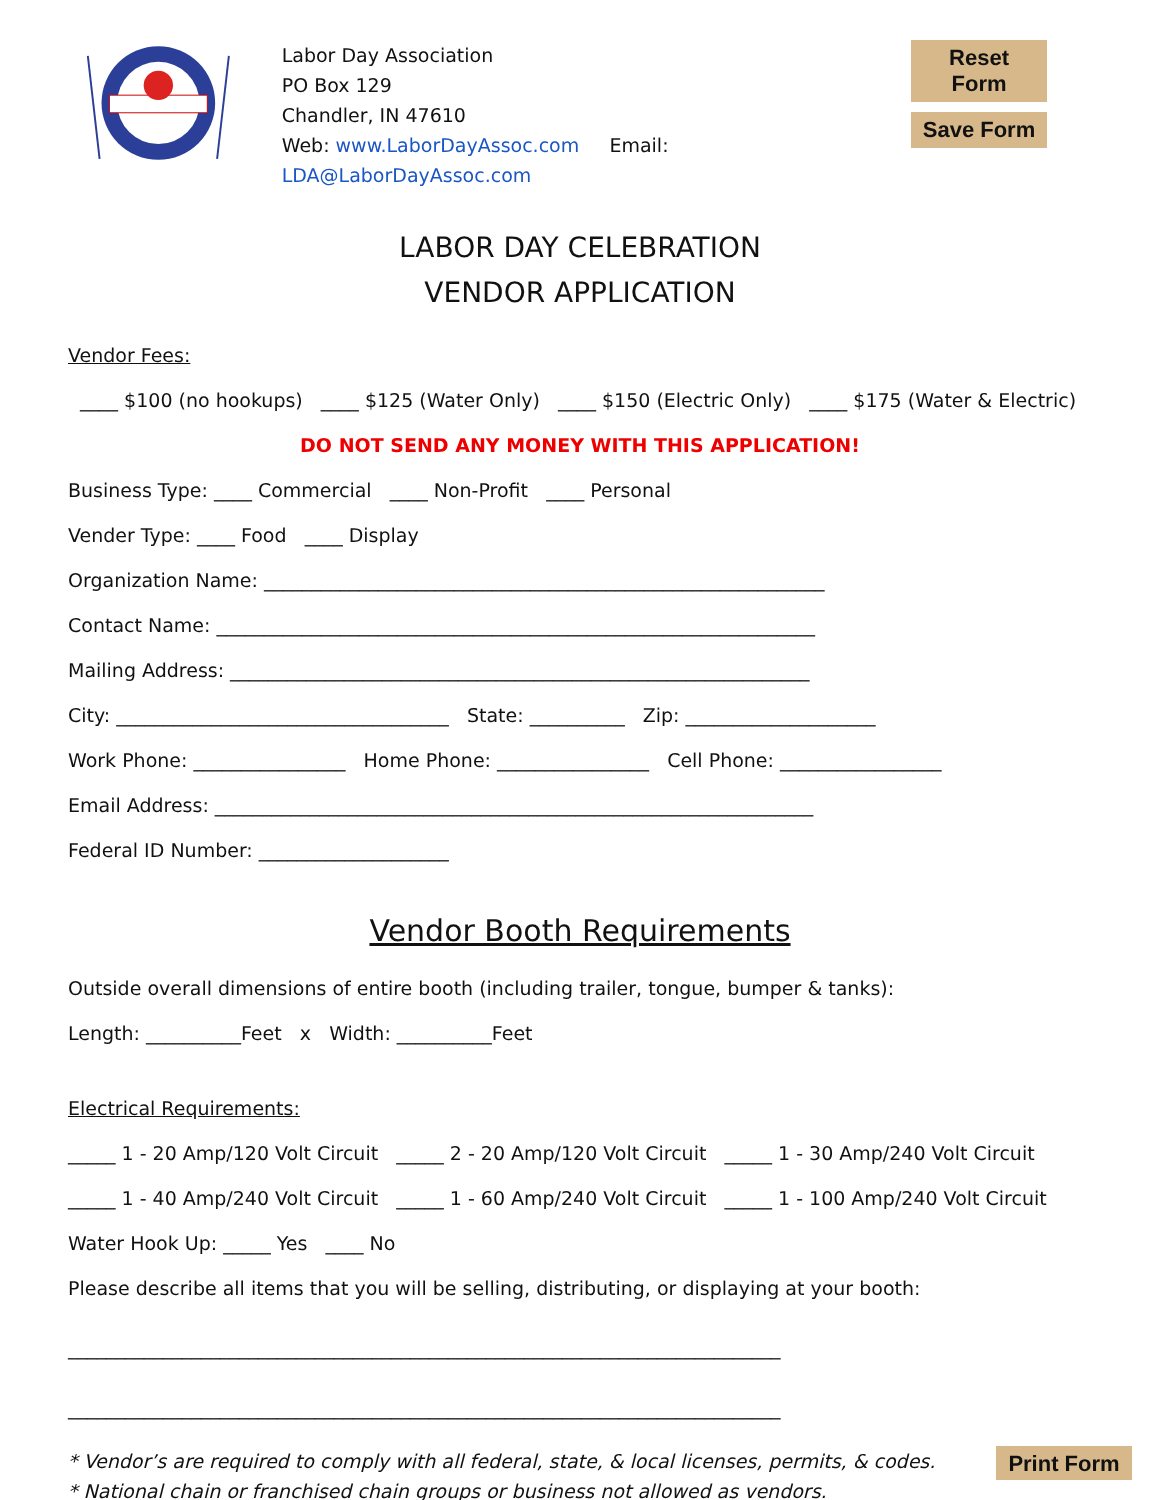Labor Day Association
PO Box 129
Chandler, IN 47610
Web: www.LaborDayAssoc.com Email: LDA@LaborDayAssoc.com
Reset Form
Save Form
LABOR DAY CELEBRATION
VENDOR APPLICATION
Vendor Fees:
____ $100 (no hookups) ____ $125 (Water Only) ____ $150 (Electric Only) ____ $175 (Water & Electric)
DO NOT SEND ANY MONEY WITH THIS APPLICATION!
Business Type: ____ Commercial ____ Non-Profit ____ Personal
Vender Type: ____ Food ____ Display
Organization Name: ___________________________________________________________
Contact Name: _______________________________________________________________
Mailing Address: _____________________________________________________________
City: ___________________________________ State: __________ Zip: ____________________
Work Phone: ________________ Home Phone: ________________ Cell Phone: _________________
Email Address: _______________________________________________________________
Federal ID Number: ____________________
Vendor Booth Requirements
Outside overall dimensions of entire booth (including trailer, tongue, bumper & tanks):
Length: __________Feet x Width: __________Feet
Electrical Requirements:
_____ 1 - 20 Amp/120 Volt Circuit _____ 2 - 20 Amp/120 Volt Circuit _____ 1 - 30 Amp/240 Volt Circuit
_____ 1 - 40 Amp/240 Volt Circuit _____ 1 - 60 Amp/240 Volt Circuit _____ 1 - 100 Amp/240 Volt Circuit
Water Hook Up: _____ Yes ____ No
Please describe all items that you will be selling, distributing, or displaying at your booth:
___________________________________________________________________________
___________________________________________________________________________
* Vendor’s are required to comply with all federal, state, & local licenses, permits, & codes.
* National chain or franchised chain groups or business not allowed as vendors.
Print Form